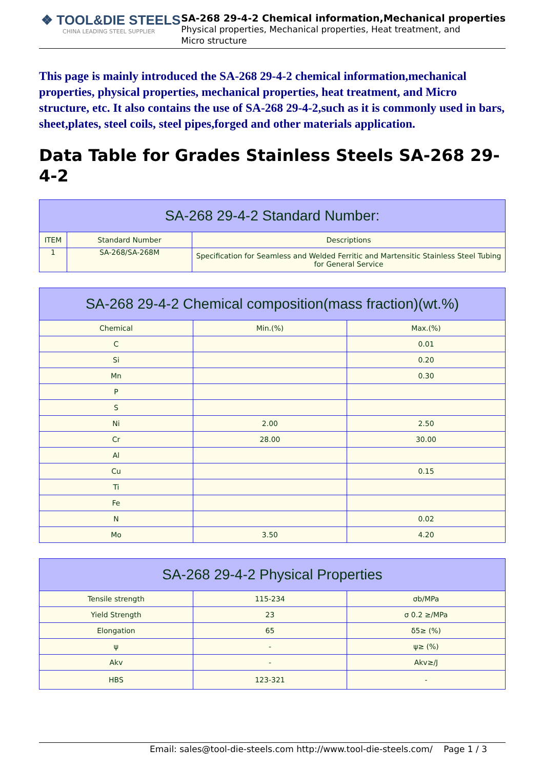❖ TOOL&DIE STEELS
CHINA LEADING STEEL SUPPLIER
SA-268 29-4-2 Chemical information,Mechanical properties
Physical properties, Mechanical properties, Heat treatment, and Micro structure
This page is mainly introduced the SA-268 29-4-2 chemical information,mechanical properties, physical properties, mechanical properties, heat treatment, and Micro structure, etc. It also contains the use of SA-268 29-4-2,such as it is commonly used in bars, sheet,plates, steel coils, steel pipes,forged and other materials application.
Data Table for Grades Stainless Steels SA-268 29-4-2
| SA-268 29-4-2 Standard Number: | | |
| --- | --- | --- |
| ITEM | Standard Number | Descriptions |
| 1 | SA-268/SA-268M | Specification for Seamless and Welded Ferritic and Martensitic Stainless Steel Tubing for General Service |
| SA-268 29-4-2 Chemical composition(mass fraction)(wt.%) | | |
| --- | --- | --- |
| Chemical | Min.(%) | Max.(%) |
| C | | 0.01 |
| Si | | 0.20 |
| Mn | | 0.30 |
| P | | |
| S | | |
| Ni | 2.00 | 2.50 |
| Cr | 28.00 | 30.00 |
| Al | | |
| Cu | | 0.15 |
| Ti | | |
| Fe | | |
| N | | 0.02 |
| Mo | 3.50 | 4.20 |
| SA-268 29-4-2 Physical Properties | | |
| --- | --- | --- |
| Tensile strength | 115-234 | σb/MPa |
| Yield Strength | 23 | σ 0.2 ≥/MPa |
| Elongation | 65 | δ5≥ (%) |
| ψ | - | ψ≥ (%) |
| Akv | - | Akv≥/J |
| HBS | 123-321 | - |
Email: sales@tool-die-steels.com http://www.tool-die-steels.com/ Page 1 / 3